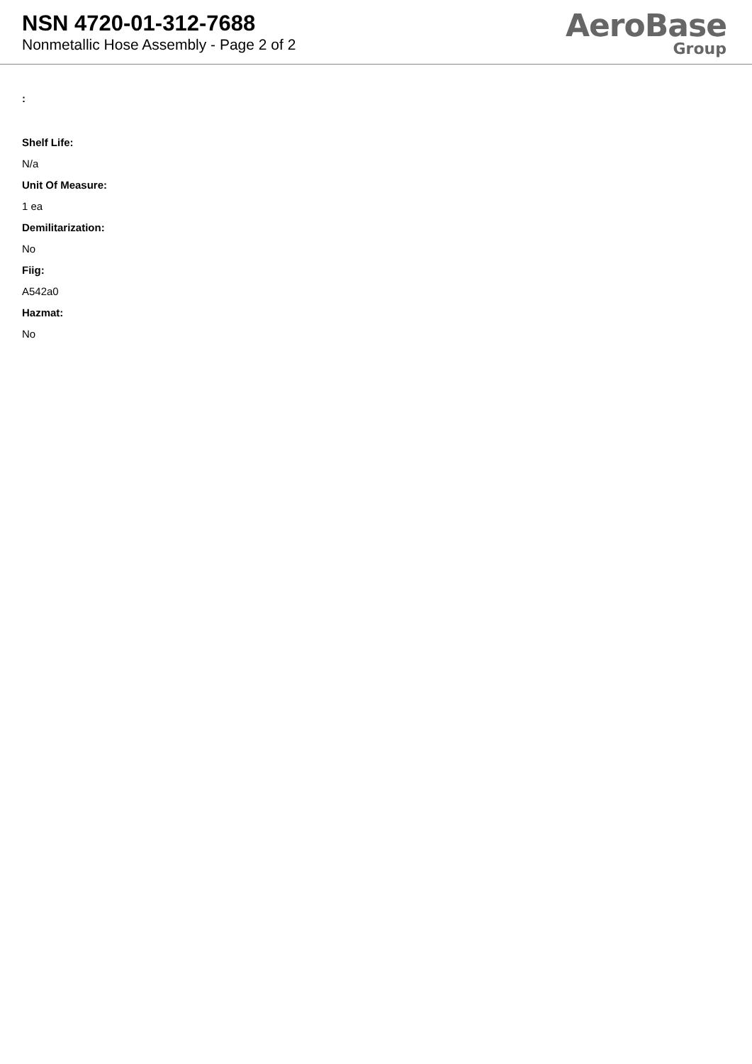NSN 4720-01-312-7688
Nonmetallic Hose Assembly - Page 2 of 2
AeroBase
Group
:
Shelf Life:
N/a
Unit Of Measure:
1 ea
Demilitarization:
No
Fiig:
A542a0
Hazmat:
No